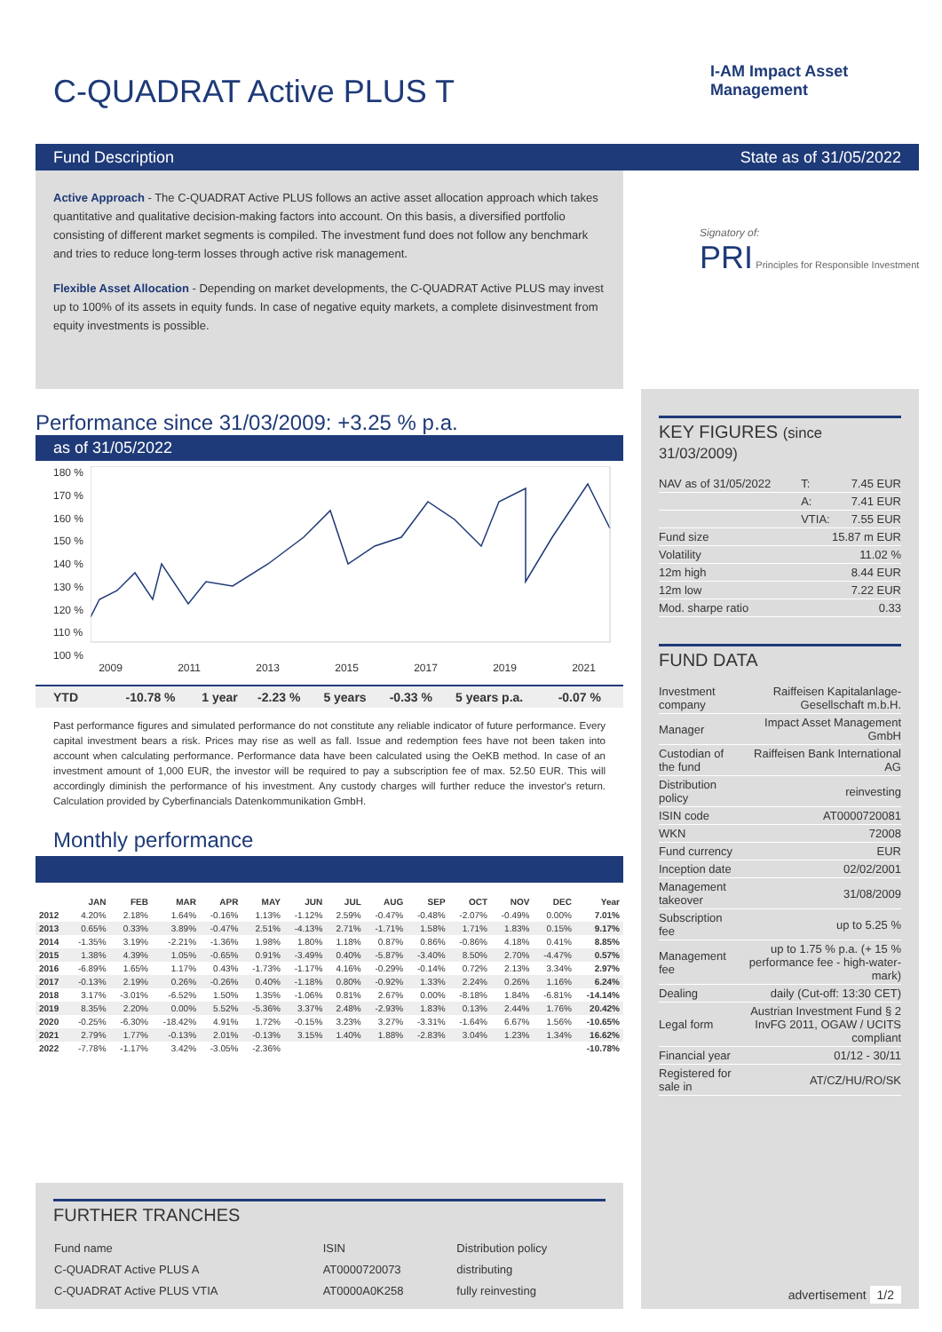C-QUADRAT Active PLUS T I-AM Impact Asset Management
Fund Description State as of 31/05/2022
Active Approach - The C-QUADRAT Active PLUS follows an active asset allocation approach which takes quantitative and qualitative decision-making factors into account. On this basis, a diversified portfolio consisting of different market segments is compiled. The investment fund does not follow any benchmark and tries to reduce long-term losses through active risk management.
Flexible Asset Allocation - Depending on market developments, the C-QUADRAT Active PLUS may invest up to 100% of its assets in equity funds. In case of negative equity markets, a complete disinvestment from equity investments is possible.
Signatory of:
PRI Principles for Responsible Investment
Performance since 31/03/2009: +3.25 % p.a.
as of 31/05/2022
180 %
170 %
160 %
150 %
140 %
130 %
120 %
110 %
100 %
2009 2011 2013 2015 2017 2019 2021
| YTD | -10.78 % | 1 year | -2.23 % | 5 years | -0.33 % | 5 years p.a. | -0.07 % |
Past performance figures and simulated performance do not constitute any reliable indicator of future performance. Every capital investment bears a risk. Prices may rise as well as fall. Issue and redemption fees have not been taken into account when calculating performance. Performance data have been calculated using the OeKB method. In case of an investment amount of 1,000 EUR, the investor will be required to pay a subscription fee of max. 52.50 EUR. This will accordingly diminish the performance of his investment. Any custody charges will further reduce the investor's return. Calculation provided by Cyberfinancials Datenkommunikation GmbH.
Monthly performance
| | JAN | FEB | MAR | APR | MAY | JUN | JUL | AUG | SEP | OCT | NOV | DEC | Year |
| --- | --- | --- | --- | --- | --- | --- | --- | --- | --- | --- | --- | --- | --- |
| 2012 | 4.20% | 2.18% | 1.64% | -0.16% | 1.13% | -1.12% | 2.59% | -0.47% | -0.48% | -2.07% | -0.49% | 0.00% | 7.01% |
| 2013 | 0.65% | 0.33% | 3.89% | -0.47% | 2.51% | -4.13% | 2.71% | -1.71% | 1.58% | 1.71% | 1.83% | 0.15% | 9.17% |
| 2014 | -1.35% | 3.19% | -2.21% | -1.36% | 1.98% | 1.80% | 1.18% | 0.87% | 0.86% | -0.86% | 4.18% | 0.41% | 8.85% |
| 2015 | 1.38% | 4.39% | 1.05% | -0.65% | 0.91% | -3.49% | 0.40% | -5.87% | -3.40% | 8.50% | 2.70% | -4.47% | 0.57% |
| 2016 | -6.89% | 1.65% | 1.17% | 0.43% | -1.73% | -1.17% | 4.16% | -0.29% | -0.14% | 0.72% | 2.13% | 3.34% | 2.97% |
| 2017 | -0.13% | 2.19% | 0.26% | -0.26% | 0.40% | -1.18% | 0.80% | -0.92% | 1.33% | 2.24% | 0.26% | 1.16% | 6.24% |
| 2018 | 3.17% | -3.01% | -6.52% | 1.50% | 1.35% | -1.06% | 0.81% | 2.67% | 0.00% | -8.18% | 1.84% | -6.81% | -14.14% |
| 2019 | 8.35% | 2.20% | 0.00% | 5.52% | -5.36% | 3.37% | 2.48% | -2.93% | 1.83% | 0.13% | 2.44% | 1.76% | 20.42% |
| 2020 | -0.25% | -6.30% | -18.42% | 4.91% | 1.72% | -0.15% | 3.23% | 3.27% | -3.31% | -1.64% | 6.67% | 1.56% | -10.65% |
| 2021 | 2.79% | 1.77% | -0.13% | 2.01% | -0.13% | 3.15% | 1.40% | 1.88% | -2.83% | 3.04% | 1.23% | 1.34% | 16.62% |
| 2022 | -7.78% | -1.17% | 3.42% | -3.05% | -2.36% | | | | | | | | -10.78% |
FURTHER TRANCHES
| Fund name | ISIN | Distribution policy |
| C-QUADRAT Active PLUS A | AT0000720073 | distributing |
| C-QUADRAT Active PLUS VTIA | AT0000A0K258 | fully reinvesting |
KEY FIGURES (since 31/03/2009)
| NAV as of 31/05/2022 | T: | 7.45 EUR |
| | A: | 7.41 EUR |
| | VTIA: | 7.55 EUR |
| Fund size | 15.87 m EUR | |
| Volatility | 11.02 % | |
| 12m high | 8.44 EUR | |
| 12m low | 7.22 EUR | |
| Mod. sharpe ratio | 0.33 | |
FUND DATA
| Investment company | Raiffeisen Kapitalanlage-Gesellschaft m.b.H. |
| Manager | Impact Asset Management GmbH |
| Custodian of the fund | Raiffeisen Bank International AG |
| Distribution policy | reinvesting |
| ISIN code | AT0000720081 |
| WKN | 72008 |
| Fund currency | EUR |
| Inception date | 02/02/2001 |
| Management takeover | 31/08/2009 |
| Subscription fee | up to 5.25 % |
| Management fee | up to 1.75 % p.a. (+ 15 % performance fee - high-water-mark) |
| Dealing | daily (Cut-off: 13:30 CET) |
| Legal form | Austrian Investment Fund § 2 InvFG 2011, OGAW / UCITS compliant |
| Financial year | 01/12 - 30/11 |
| Registered for sale in | AT/CZ/HU/RO/SK |
advertisement 1/2